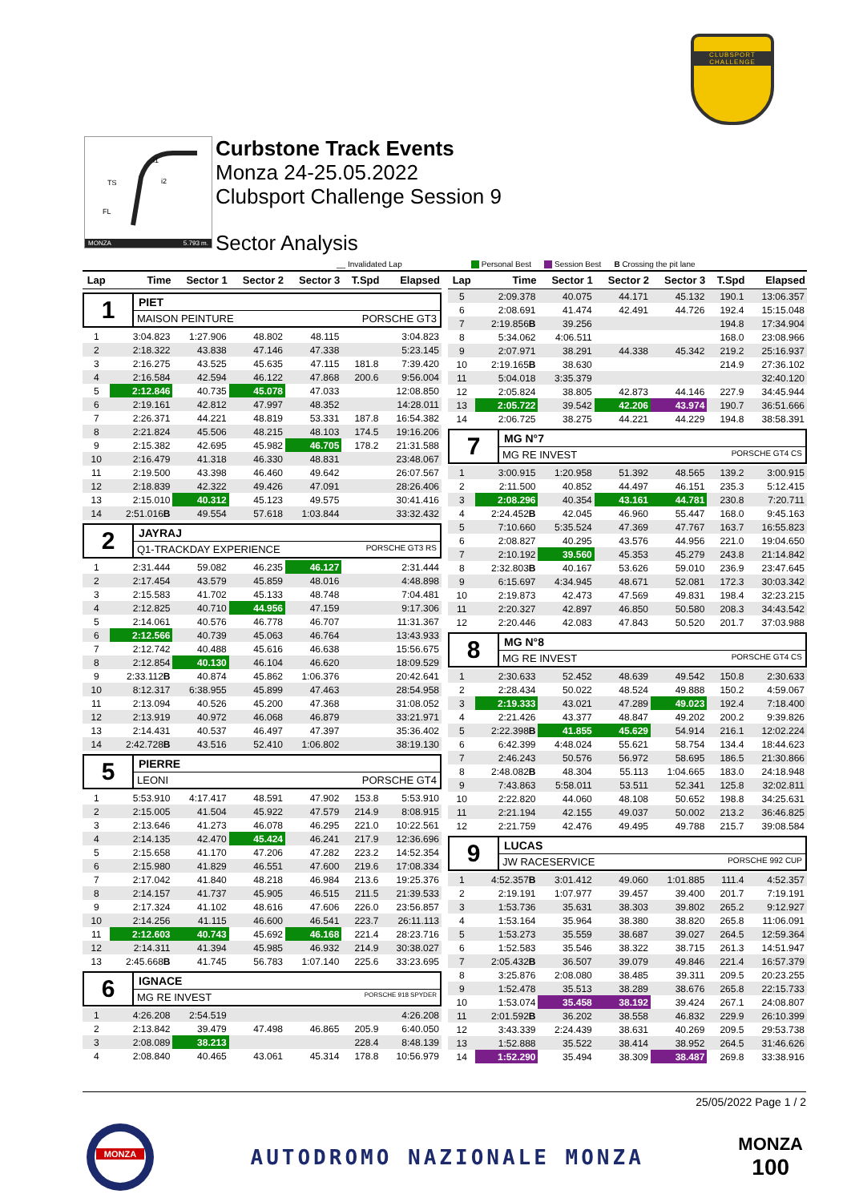CLUBSPORT
CHALLENGE
TS
i2
i1
FL
MONZA 5.793 m.
Curbstone Track Events
Monza 24-25.05.2022
Clubsport Challenge Session 9
Sector Analysis
__ Invalidated Lap Personal Best Session Best B Crossing the pit lane
| Lap | Time | Sector 1 | Sector 2 | Sector 3 | T.Spd | Elapsed |
| --- | --- | --- | --- | --- | --- | --- |
| 1 PIET MAISON PEINTURE PORSCHE GT3 | | | | | | |
| 1 | 3:04.823 | 1:27.906 | 48.802 | 48.115 | | 3:04.823 |
| 2 | 2:18.322 | 43.838 | 47.146 | 47.338 | | 5:23.145 |
| 3 | 2:16.275 | 43.525 | 45.635 | 47.115 | 181.8 | 7:39.420 |
| 4 | 2:16.584 | 42.594 | 46.122 | 47.868 | 200.6 | 9:56.004 |
| 5 | 2:12.846 | 40.735 | 45.078 | 47.033 | | 12:08.850 |
| 6 | 2:19.161 | 42.812 | 47.997 | 48.352 | | 14:28.011 |
| 7 | 2:26.371 | 44.221 | 48.819 | 53.331 | 187.8 | 16:54.382 |
| 8 | 2:21.824 | 45.506 | 48.215 | 48.103 | 174.5 | 19:16.206 |
| 9 | 2:15.382 | 42.695 | 45.982 | 46.705 | 178.2 | 21:31.588 |
| 10 | 2:16.479 | 41.318 | 46.330 | 48.831 | | 23:48.067 |
| 11 | 2:19.500 | 43.398 | 46.460 | 49.642 | | 26:07.567 |
| 12 | 2:18.839 | 42.322 | 49.426 | 47.091 | | 28:26.406 |
| 13 | 2:15.010 | 40.312 | 45.123 | 49.575 | | 30:41.416 |
| 14 | 2:51.016 B | 49.554 | 57.618 | 1:03.844 | | 33:32.432 |
| 2 JAYRAJ Q1-TRACKDAY EXPERIENCE PORSCHE GT3 RS | | | | | | |
| 1 | 2:31.444 | 59.082 | 46.235 | 46.127 | | 2:31.444 |
| 2 | 2:17.454 | 43.579 | 45.859 | 48.016 | | 4:48.898 |
| 3 | 2:15.583 | 41.702 | 45.133 | 48.748 | | 7:04.481 |
| 4 | 2:12.825 | 40.710 | 44.956 | 47.159 | | 9:17.306 |
| 5 | 2:14.061 | 40.576 | 46.778 | 46.707 | | 11:31.367 |
| 6 | 2:12.566 | 40.739 | 45.063 | 46.764 | | 13:43.933 |
| 7 | 2:12.742 | 40.488 | 45.616 | 46.638 | | 15:56.675 |
| 8 | 2:12.854 | 40.130 | 46.104 | 46.620 | | 18:09.529 |
| 9 | 2:33.112 B | 40.874 | 45.862 | 1:06.376 | | 20:42.641 |
| 10 | 8:12.317 | 6:38.955 | 45.899 | 47.463 | | 28:54.958 |
| 11 | 2:13.094 | 40.526 | 45.200 | 47.368 | | 31:08.052 |
| 12 | 2:13.919 | 40.972 | 46.068 | 46.879 | | 33:21.971 |
| 13 | 2:14.431 | 40.537 | 46.497 | 47.397 | | 35:36.402 |
| 14 | 2:42.728 B | 43.516 | 52.410 | 1:06.802 | | 38:19.130 |
| 5 PIERRE LEONI PORSCHE GT4 | | | | | | |
| 1 | 5:53.910 | 4:17.417 | 48.591 | 47.902 | 153.8 | 5:53.910 |
| 2 | 2:15.005 | 41.504 | 45.922 | 47.579 | 214.9 | 8:08.915 |
| 3 | 2:13.646 | 41.273 | 46.078 | 46.295 | 221.0 | 10:22.561 |
| 4 | 2:14.135 | 42.470 | 45.424 | 46.241 | 217.9 | 12:36.696 |
| 5 | 2:15.658 | 41.170 | 47.206 | 47.282 | 223.2 | 14:52.354 |
| 6 | 2:15.980 | 41.829 | 46.551 | 47.600 | 219.6 | 17:08.334 |
| 7 | 2:17.042 | 41.840 | 48.218 | 46.984 | 213.6 | 19:25.376 |
| 8 | 2:14.157 | 41.737 | 45.905 | 46.515 | 211.5 | 21:39.533 |
| 9 | 2:17.324 | 41.102 | 48.616 | 47.606 | 226.0 | 23:56.857 |
| 10 | 2:14.256 | 41.115 | 46.600 | 46.541 | 223.7 | 26:11.113 |
| 11 | 2:12.603 | 40.743 | 45.692 | 46.168 | 221.4 | 28:23.716 |
| 12 | 2:14.311 | 41.394 | 45.985 | 46.932 | 214.9 | 30:38.027 |
| 13 | 2:45.668 B | 41.745 | 56.783 | 1:07.140 | 225.6 | 33:23.695 |
| 6 IGNACE MG RE INVEST PORSCHE 918 SPYDER | | | | | | |
| 1 | 4:26.208 | 2:54.519 | | | | 4:26.208 |
| 2 | 2:13.842 | 39.479 | 47.498 | 46.865 | 205.9 | 6:40.050 |
| 3 | 2:08.089 | 38.213 | | | 228.4 | 8:48.139 |
| 4 | 2:08.840 | 40.465 | 43.061 | 45.314 | 178.8 | 10:56.979 |
| Lap | Time | Sector 1 | Sector 2 | Sector 3 | T.Spd | Elapsed |
| --- | --- | --- | --- | --- | --- | --- |
| 5 | 2:09.378 | 40.075 | 44.171 | 45.132 | 190.1 | 13:06.357 |
| 6 | 2:08.691 | 41.474 | 42.491 | 44.726 | 192.4 | 15:15.048 |
| 7 | 2:19.856 B | 39.256 | | | 194.8 | 17:34.904 |
| 8 | 5:34.062 | 4:06.511 | | | 168.0 | 23:08.966 |
| 9 | 2:07.971 | 38.291 | 44.338 | 45.342 | 219.2 | 25:16.937 |
| 10 | 2:19.165 B | 38.630 | | | 214.9 | 27:36.102 |
| 11 | 5:04.018 | 3:35.379 | | | | 32:40.120 |
| 12 | 2:05.824 | 38.805 | 42.873 | 44.146 | 227.9 | 34:45.944 |
| 13 | 2:05.722 | 39.542 | 42.206 | 43.974 | 190.7 | 36:51.666 |
| 14 | 2:06.725 | 38.275 | 44.221 | 44.229 | 194.8 | 38:58.391 |
| 7 MG N°7 MG RE INVEST PORSCHE GT4 CS | | | | | | |
| 1 | 3:00.915 | 1:20.958 | 51.392 | 48.565 | 139.2 | 3:00.915 |
| 2 | 2:11.500 | 40.852 | 44.497 | 46.151 | 235.3 | 5:12.415 |
| 3 | 2:08.296 | 40.354 | 43.161 | 44.781 | 230.8 | 7:20.711 |
| 4 | 2:24.452 B | 42.045 | 46.960 | 55.447 | 168.0 | 9:45.163 |
| 5 | 7:10.660 | 5:35.524 | 47.369 | 47.767 | 163.7 | 16:55.823 |
| 6 | 2:08.827 | 40.295 | 43.576 | 44.956 | 221.0 | 19:04.650 |
| 7 | 2:10.192 | 39.560 | 45.353 | 45.279 | 243.8 | 21:14.842 |
| 8 | 2:32.803 B | 40.167 | 53.626 | 59.010 | 236.9 | 23:47.645 |
| 9 | 6:15.697 | 4:34.945 | 48.671 | 52.081 | 172.3 | 30:03.342 |
| 10 | 2:19.873 | 42.473 | 47.569 | 49.831 | 198.4 | 32:23.215 |
| 11 | 2:20.327 | 42.897 | 46.850 | 50.580 | 208.3 | 34:43.542 |
| 12 | 2:20.446 | 42.083 | 47.843 | 50.520 | 201.7 | 37:03.988 |
| 8 MG N°8 MG RE INVEST PORSCHE GT4 CS | | | | | | |
| 1 | 2:30.633 | 52.452 | 48.639 | 49.542 | 150.8 | 2:30.633 |
| 2 | 2:28.434 | 50.022 | 48.524 | 49.888 | 150.2 | 4:59.067 |
| 3 | 2:19.333 | 43.021 | 47.289 | 49.023 | 192.4 | 7:18.400 |
| 4 | 2:21.426 | 43.377 | 48.847 | 49.202 | 200.2 | 9:39.826 |
| 5 | 2:22.398 B | 41.855 | 45.629 | 54.914 | 216.1 | 12:02.224 |
| 6 | 6:42.399 | 4:48.024 | 55.621 | 58.754 | 134.4 | 18:44.623 |
| 7 | 2:46.243 | 50.576 | 56.972 | 58.695 | 186.5 | 21:30.866 |
| 8 | 2:48.082 B | 48.304 | 55.113 | 1:04.665 | 183.0 | 24:18.948 |
| 9 | 7:43.863 | 5:58.011 | 53.511 | 52.341 | 125.8 | 32:02.811 |
| 10 | 2:22.820 | 44.060 | 48.108 | 50.652 | 198.8 | 34:25.631 |
| 11 | 2:21.194 | 42.155 | 49.037 | 50.002 | 213.2 | 36:46.825 |
| 12 | 2:21.759 | 42.476 | 49.495 | 49.788 | 215.7 | 39:08.584 |
| 9 LUCAS JW RACESERVICE PORSCHE 992 CUP | | | | | | |
| 1 | 4:52.357 B | 3:01.412 | 49.060 | 1:01.885 | 111.4 | 4:52.357 |
| 2 | 2:19.191 | 1:07.977 | 39.457 | 39.400 | 201.7 | 7:19.191 |
| 3 | 1:53.736 | 35.631 | 38.303 | 39.802 | 265.2 | 9:12.927 |
| 4 | 1:53.164 | 35.964 | 38.380 | 38.820 | 265.8 | 11:06.091 |
| 5 | 1:53.273 | 35.559 | 38.687 | 39.027 | 264.5 | 12:59.364 |
| 6 | 1:52.583 | 35.546 | 38.322 | 38.715 | 261.3 | 14:51.947 |
| 7 | 2:05.432 B | 36.507 | 39.079 | 49.846 | 221.4 | 16:57.379 |
| 8 | 3:25.876 | 2:08.080 | 38.485 | 39.311 | 209.5 | 20:23.255 |
| 9 | 1:52.478 | 35.513 | 38.289 | 38.676 | 265.8 | 22:15.733 |
| 10 | 1:53.074 | 35.458 | 38.192 | 39.424 | 267.1 | 24:08.807 |
| 11 | 2:01.592 B | 36.202 | 38.558 | 46.832 | 229.9 | 26:10.399 |
| 12 | 3:43.339 | 2:24.439 | 38.631 | 40.269 | 209.5 | 29:53.738 |
| 13 | 1:52.888 | 35.522 | 38.414 | 38.952 | 264.5 | 31:46.626 |
| 14 | 1:52.290 | 35.494 | 38.309 | 38.487 | 269.8 | 33:38.916 |
25/05/2022 Page 1 / 2
MONZA
AUTODROMO NAZIONALE MONZA
MONZA
100